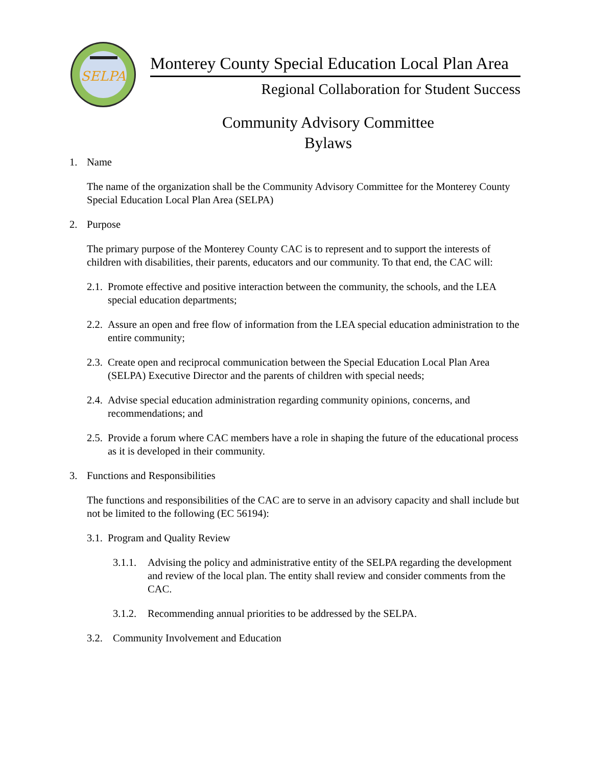SELPA
Monterey County Special Education Local Plan Area
Regional Collaboration for Student Success
Community Advisory Committee
Bylaws
1. Name
The name of the organization shall be the Community Advisory Committee for the Monterey County Special Education Local Plan Area (SELPA)
2. Purpose
The primary purpose of the Monterey County CAC is to represent and to support the interests of children with disabilities, their parents, educators and our community. To that end, the CAC will:
2.1. Promote effective and positive interaction between the community, the schools, and the LEA special education departments;
2.2. Assure an open and free flow of information from the LEA special education administration to the entire community;
2.3. Create open and reciprocal communication between the Special Education Local Plan Area (SELPA) Executive Director and the parents of children with special needs;
2.4. Advise special education administration regarding community opinions, concerns, and recommendations; and
2.5. Provide a forum where CAC members have a role in shaping the future of the educational process as it is developed in their community.
3. Functions and Responsibilities
The functions and responsibilities of the CAC are to serve in an advisory capacity and shall include but not be limited to the following (EC 56194):
3.1. Program and Quality Review
3.1.1. Advising the policy and administrative entity of the SELPA regarding the development and review of the local plan. The entity shall review and consider comments from the CAC.
3.1.2. Recommending annual priorities to be addressed by the SELPA.
3.2. Community Involvement and Education